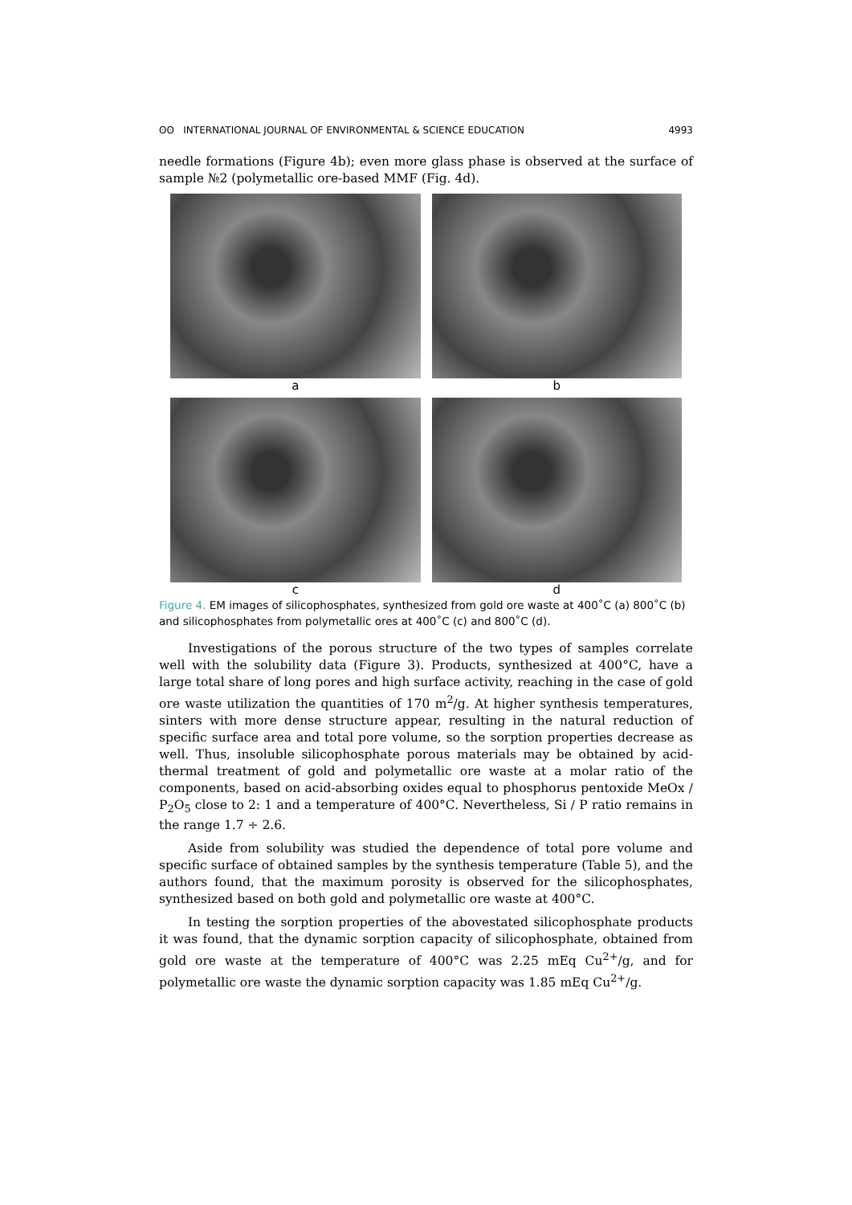ʘʘ INTERNATIONAL JOURNAL OF ENVIRONMENTAL & SCIENCE EDUCATION 4993
needle formations (Figure 4b); even more glass phase is observed at the surface of sample №2 (polymetallic ore-based MMF (Fig. 4d).
a
b
c
d
Figure 4. EM images of silicophosphates, synthesized from gold ore waste at 400˚C (a) 800˚C (b) and silicophosphates from polymetallic ores at 400˚C (c) and 800˚C (d).
Investigations of the porous structure of the two types of samples correlate well with the solubility data (Figure 3). Products, synthesized at 400°C, have a large total share of long pores and high surface activity, reaching in the case of gold ore waste utilization the quantities of 170 m<sup>2</sup>/g. At higher synthesis temperatures, sinters with more dense structure appear, resulting in the natural reduction of specific surface area and total pore volume, so the sorption properties decrease as well. Thus, insoluble silicophosphate porous materials may be obtained by acid-thermal treatment of gold and polymetallic ore waste at a molar ratio of the components, based on acid-absorbing oxides equal to phosphorus pentoxide MeOx / P<sub>2</sub>O<sub>5</sub> close to 2: 1 and a temperature of 400°C. Nevertheless, Si / P ratio remains in the range 1.7 ÷ 2.6.
Aside from solubility was studied the dependence of total pore volume and specific surface of obtained samples by the synthesis temperature (Table 5), and the authors found, that the maximum porosity is observed for the silicophosphates, synthesized based on both gold and polymetallic ore waste at 400°C.
In testing the sorption properties of the abovestated silicophosphate products it was found, that the dynamic sorption capacity of silicophosphate, obtained from gold ore waste at the temperature of 400°C was 2.25 mEq Cu<sup>2+</sup>/g, and for polymetallic ore waste the dynamic sorption capacity was 1.85 mEq Cu<sup>2+</sup>/g.